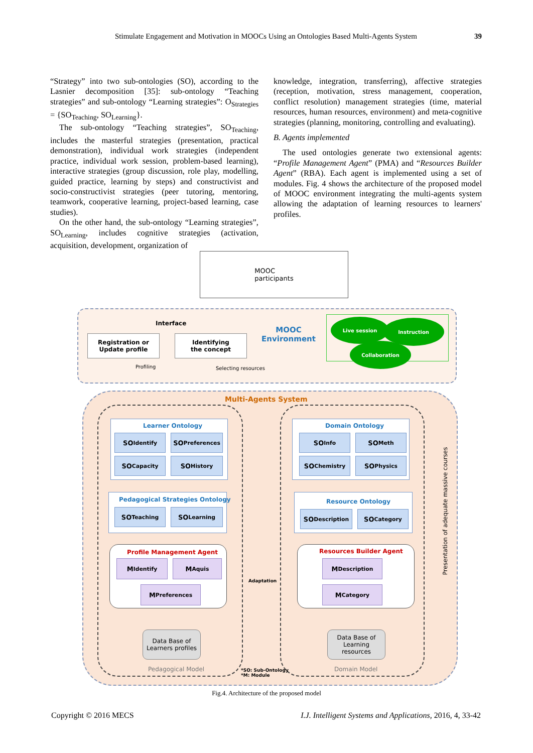Stimulate Engagement and Motivation in MOOCs Using an Ontologies Based Multi-Agents System 39
“Strategy” into two sub-ontologies (SO), according to the Lasnier decomposition [35]: sub-ontology “Teaching strategies” and sub-ontology “Learning strategies”: O<sub>Strategies</sub> = {SO<sub>Teaching</sub>, SO<sub>Learning</sub>}.
The sub-ontology “Teaching strategies”, SO<sub>Teaching</sub>, includes the masterful strategies (presentation, practical demonstration), individual work strategies (independent practice, individual work session, problem-based learning), interactive strategies (group discussion, role play, modelling, guided practice, learning by steps) and constructivist and socio-constructivist strategies (peer tutoring, mentoring, teamwork, cooperative learning, project-based learning, case studies).
On the other hand, the sub-ontology “Learning strategies”, SO<sub>Learning</sub>, includes cognitive strategies (activation, acquisition, development, organization of
knowledge, integration, transferring), affective strategies (reception, motivation, stress management, cooperation, conflict resolution) management strategies (time, material resources, human resources, environment) and meta-cognitive strategies (planning, monitoring, controlling and evaluating).
B. Agents implemented
The used ontologies generate two extensional agents: “Profile Management Agent” (PMA) and “Resources Builder Agent” (RBA). Each agent is implemented using a set of modules. Fig. 4 shows the architecture of the proposed model of MOOC environment integrating the multi-agents system allowing the adaptation of learning resources to learners' profiles.
MOOC
participants
Interface
Registration or
Update profile
Identifying
the concept
MOOC Environment
Live session Instruction
Collaboration
Profiling Selecting resources
Multi-Agents System
Learner Ontology
SO<sub>Identify</sub> SO<sub>Preferences</sub>
SO<sub>Capacity</sub> SO<sub>History</sub>
Pedagogical Strategies Ontology
SO<sub>Teaching</sub> SO<sub>Learning</sub>
Profile Management Agent
M<sub>Identify</sub> M<sub>Aquis</sub>
M<sub>Preferences</sub>
Data Base of
Learners profiles
Pedagogical Model
Domain Ontology
SO<sub>Info</sub> SO<sub>Meth</sub>
SO<sub>Chemistry</sub> SO<sub>Physics</sub>
Resource Ontology
SO<sub>Description</sub> SO<sub>Category</sub>
Resources Builder Agent
M<sub>Description</sub>
M<sub>Category</sub>
Data Base of
Learning resources
Domain Model
Adaptation
*SO: Sub-Ontology
*M: Module
Presentation of adequate massive courses
Fig.4. Architecture of the proposed model
Copyright © 2016 MECS I.J. Intelligent Systems and Applications, 2016, 4, 33-42